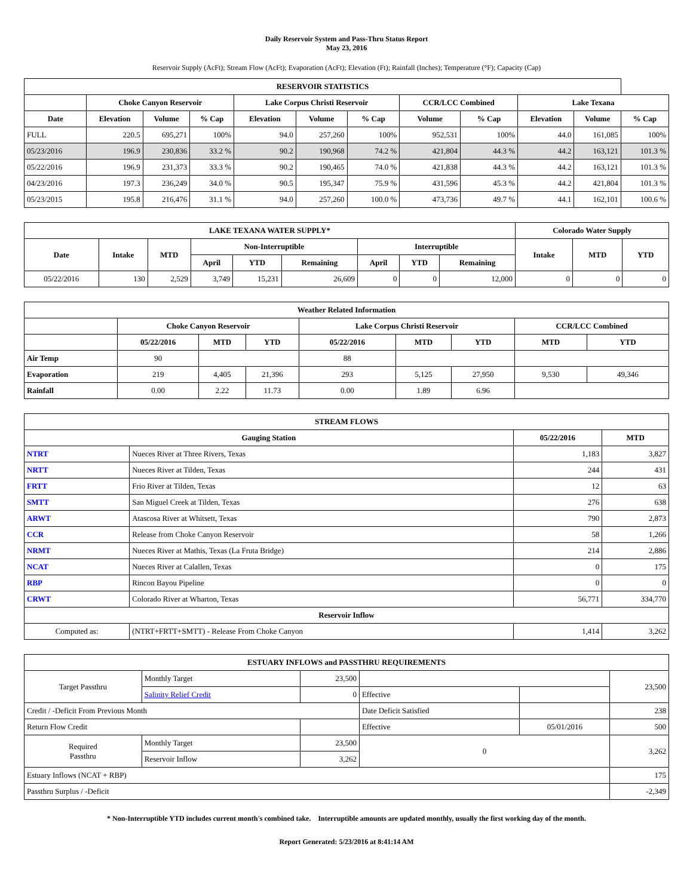Daily Reservoir System and Pass-Thru Status Report
May 23, 2016
Reservoir Supply (AcFt); Stream Flow (AcFt); Evaporation (AcFt); Elevation (Ft); Rainfall (Inches); Temperature (°F); Capacity (Cap)
| RESERVOIR STATISTICS | | | | | | | | | | | |
| --- | --- | --- | --- | --- | --- | --- | --- | --- | --- | --- | --- |
| | Choke Canyon Reservoir | | | Lake Corpus Christi Reservoir | | | CCR/LCC Combined | | Lake Texana | | |
| Date | Elevation | Volume | % Cap | Elevation | Volume | % Cap | Volume | % Cap | Elevation | Volume | % Cap |
| FULL | 220.5 | 695,271 | 100% | 94.0 | 257,260 | 100% | 952,531 | 100% | 44.0 | 161,085 | 100% |
| 05/23/2016 | 196.9 | 230,836 | 33.2 % | 90.2 | 190,968 | 74.2 % | 421,804 | 44.3 % | 44.2 | 163,121 | 101.3 % |
| 05/22/2016 | 196.9 | 231,373 | 33.3 % | 90.2 | 190,465 | 74.0 % | 421,838 | 44.3 % | 44.2 | 163,121 | 101.3 % |
| 04/23/2016 | 197.3 | 236,249 | 34.0 % | 90.5 | 195,347 | 75.9 % | 431,596 | 45.3 % | 44.2 | 421,804 | 101.3 % |
| 05/23/2015 | 195.8 | 216,476 | 31.1 % | 94.0 | 257,260 | 100.0 % | 473,736 | 49.7 % | 44.1 | 162,101 | 100.6 % |
| LAKE TEXANA WATER SUPPLY* | | | | | | | | | Colorado Water Supply | | |
| --- | --- | --- | --- | --- | --- | --- | --- | --- | --- | --- | --- |
| Date | Intake | MTD | Non-Interruptible | | | Interruptible | | | Intake | MTD | YTD |
| | | | April | YTD | Remaining | April | YTD | Remaining | | | |
| 05/22/2016 | 130 | 2,529 | 3,749 | 15,231 | 26,609 | 0 | 0 | 12,000 | 0 | 0 | 0 |
| Weather Related Information | | | | | | | | |
| --- | --- | --- | --- | --- | --- | --- | --- | --- |
| | Choke Canyon Reservoir | | | Lake Corpus Christi Reservoir | | | CCR/LCC Combined | |
| | 05/22/2016 | MTD | YTD | 05/22/2016 | MTD | YTD | MTD | YTD |
| Air Temp | 90 | | | 88 | | | | |
| Evaporation | 219 | 4,405 | 21,396 | 293 | 5,125 | 27,950 | 9,530 | 49,346 |
| Rainfall | 0.00 | 2.22 | 11.73 | 0.00 | 1.89 | 6.96 | | |
| STREAM FLOWS | | | |
| --- | --- | --- | --- |
| Gauging Station | | 05/22/2016 | MTD |
| NTRT | Nueces River at Three Rivers, Texas | 1,183 | 3,827 |
| NRTT | Nueces River at Tilden, Texas | 244 | 431 |
| FRTT | Frio River at Tilden, Texas | 12 | 63 |
| SMTT | San Miguel Creek at Tilden, Texas | 276 | 638 |
| ARWT | Atascosa River at Whitsett, Texas | 790 | 2,873 |
| CCR | Release from Choke Canyon Reservoir | 58 | 1,266 |
| NRMT | Nueces River at Mathis, Texas (La Fruta Bridge) | 214 | 2,886 |
| NCAT | Nueces River at Calallen, Texas | 0 | 175 |
| RBP | Rincon Bayou Pipeline | 0 | 0 |
| CRWT | Colorado River at Wharton, Texas | 56,771 | 334,770 |
| Reservoir Inflow | | | |
| Computed as: | (NTRT+FRTT+SMTT) - Release From Choke Canyon | 1,414 | 3,262 |
| ESTUARY INFLOWS and PASSTHRU REQUIREMENTS | | | | | |
| --- | --- | --- | --- | --- | --- |
| Target Passthru | Monthly Target | 23,500 | | | 23,500 |
| | Salinity Relief Credit | 0 | Effective | | |
| Credit / -Deficit From Previous Month | | | Date Deficit Satisfied | | 238 |
| Return Flow Credit | | | Effective | 05/01/2016 | 500 |
| Required Passthru | Monthly Target | 23,500 | 0 | | 3,262 |
| | Reservoir Inflow | 3,262 | | | |
| Estuary Inflows (NCAT + RBP) | | | | | 175 |
| Passthru Surplus / -Deficit | | | | | -2,349 |
* Non-Interruptible YTD includes current month's combined take. Interruptible amounts are updated monthly, usually the first working day of the month.
Report Generated: 5/23/2016 at 8:41:14 AM